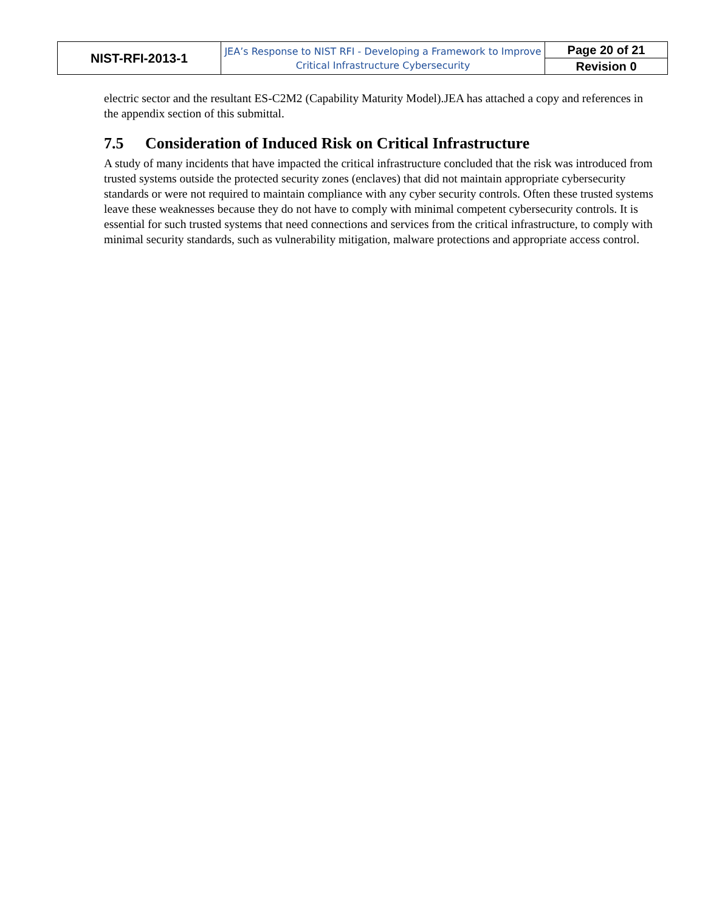| NIST-RFI-2013-1 | JEA’s Response to NIST RFI - Developing a Framework to Improve Critical Infrastructure Cybersecurity | Page 20 of 21 |
| | | Revision 0 |
electric sector and the resultant ES-C2M2 (Capability Maturity Model).JEA has attached a copy and references in the appendix section of this submittal.
7.5 Consideration of Induced Risk on Critical Infrastructure
A study of many incidents that have impacted the critical infrastructure concluded that the risk was introduced from trusted systems outside the protected security zones (enclaves) that did not maintain appropriate cybersecurity standards or were not required to maintain compliance with any cyber security controls. Often these trusted systems leave these weaknesses because they do not have to comply with minimal competent cybersecurity controls. It is essential for such trusted systems that need connections and services from the critical infrastructure, to comply with minimal security standards, such as vulnerability mitigation, malware protections and appropriate access control.